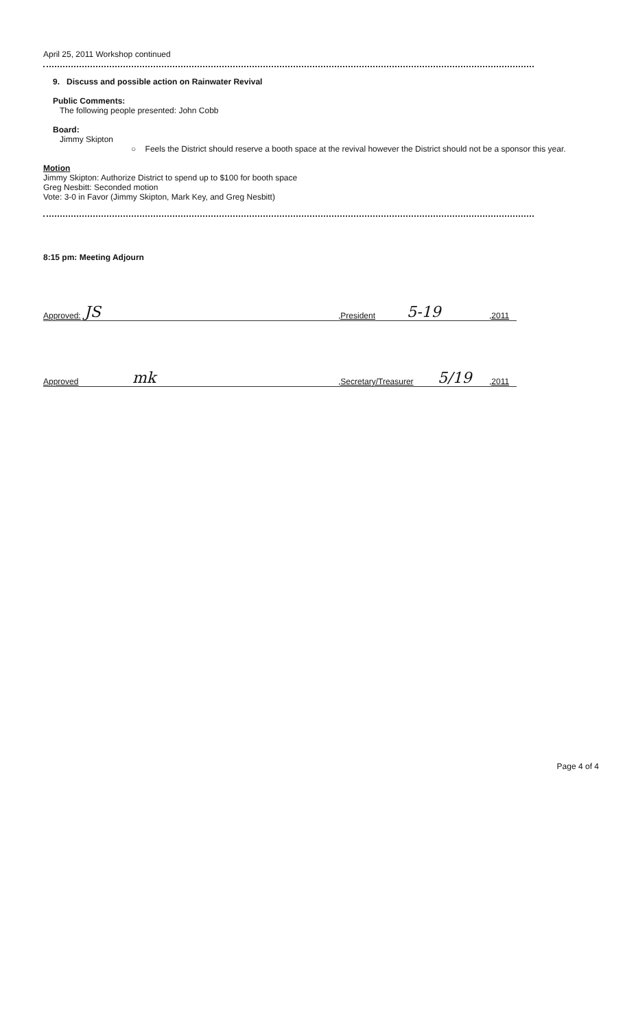April 25, 2011 Workshop continued
9. Discuss and possible action on Rainwater Revival
Public Comments:
The following people presented: John Cobb
Board:
Jimmy Skipton
○ Feels the District should reserve a booth space at the revival however the District should not be a sponsor this year.
Motion
Jimmy Skipton: Authorize District to spend up to $100 for booth space
Greg Nesbitt: Seconded motion
Vote: 3-0 in Favor (Jimmy Skipton, Mark Key, and Greg Nesbitt)
8:15 pm: Meeting Adjourn
Approved: JS,President 5-19,2011
Approved mk,Secretary/Treasurer 5/19,2011
Page 4 of 4